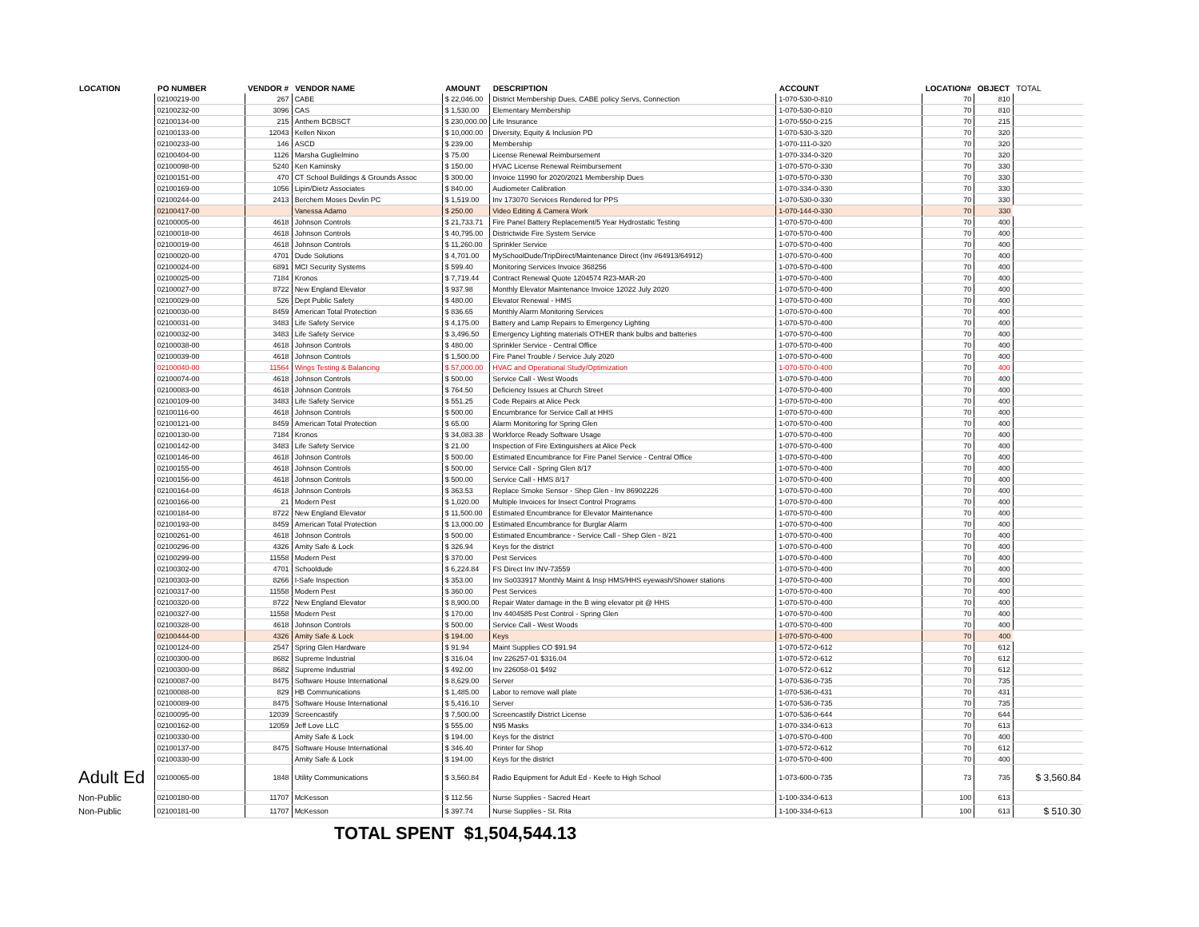| LOCATION | PO NUMBER | VENDOR # | VENDOR NAME | AMOUNT | DESCRIPTION | ACCOUNT | LOCATION# | OBJECT | TOTAL |
| --- | --- | --- | --- | --- | --- | --- | --- | --- | --- |
| | 02100219-00 | 267 | CABE | $ 22,046.00 | District Membership Dues, CABE policy Servs, Connection | 1-070-530-0-810 | 70 | 810 | |
| | 02100232-00 | 3096 | CAS | $ 1,530.00 | Elementary Membership | 1-070-530-0-810 | 70 | 810 | |
| | 02100134-00 | 215 | Anthem BCBSCT | $ 230,000.00 | Life Insurance | 1-070-550-0-215 | 70 | 215 | |
| | 02100133-00 | 12043 | Kellen Nixon | $ 10,000.00 | Diversity, Equity & Inclusion PD | 1-070-530-3-320 | 70 | 320 | |
| | 02100233-00 | 146 | ASCD | $ 239.00 | Membership | 1-070-111-0-320 | 70 | 320 | |
| | 02100404-00 | 1126 | Marsha Guglielmino | $ 75.00 | License Renewal Reimbursement | 1-070-334-0-320 | 70 | 320 | |
| | 02100098-00 | 5240 | Ken Kaminsky | $ 150.00 | HVAC License Renewal Reimbursement | 1-070-570-0-330 | 70 | 330 | |
| | 02100151-00 | 470 | CT School Buildings & Grounds Assoc | $ 300.00 | Invoice 11990 for 2020/2021 Membership Dues | 1-070-570-0-330 | 70 | 330 | |
| | 02100169-00 | 1056 | Lipin/Dietz Associates | $ 840.00 | Audiometer Calibration | 1-070-334-0-330 | 70 | 330 | |
| | 02100244-00 | 2413 | Berchem Moses Devlin PC | $ 1,519.00 | Inv 173070 Services Rendered for PPS | 1-070-530-0-330 | 70 | 330 | |
| | 02100417-00 | | Vanessa Adamo | $ 250.00 | Video Editing & Camera Work | 1-070-144-0-330 | 70 | 330 | |
| | 02100005-00 | 4618 | Johnson Controls | $ 21,733.71 | Fire Panel Battery Replacement/5 Year Hydrostatic Testing | 1-070-570-0-400 | 70 | 400 | |
| | 02100018-00 | 4618 | Johnson Controls | $ 40,795.00 | Districtwide Fire System Service | 1-070-570-0-400 | 70 | 400 | |
| | 02100019-00 | 4618 | Johnson Controls | $ 11,260.00 | Sprinkler Service | 1-070-570-0-400 | 70 | 400 | |
| | 02100020-00 | 4701 | Dude Solutions | $ 4,701.00 | MySchoolDude/TripDirect/Maintenance Direct (Inv #64913/64912) | 1-070-570-0-400 | 70 | 400 | |
| | 02100024-00 | 6891 | MCI Security Systems | $ 599.40 | Monitoring Services Invoice 368256 | 1-070-570-0-400 | 70 | 400 | |
| | 02100025-00 | 7184 | Kronos | $ 7,719.44 | Contract Renewal Quote 1204574 R23-MAR-20 | 1-070-570-0-400 | 70 | 400 | |
| | 02100027-00 | 8722 | New England Elevator | $ 937.98 | Monthly Elevator Maintenance Invoice 12022 July 2020 | 1-070-570-0-400 | 70 | 400 | |
| | 02100029-00 | 526 | Dept Public Safety | $ 480.00 | Elevator Renewal - HMS | 1-070-570-0-400 | 70 | 400 | |
| | 02100030-00 | 8459 | American Total Protection | $ 836.65 | Monthly Alarm Monitoring Services | 1-070-570-0-400 | 70 | 400 | |
| | 02100031-00 | 3483 | Life Safety Service | $ 4,175.00 | Battery and Lamp Repairs to Emergency Lighting | 1-070-570-0-400 | 70 | 400 | |
| | 02100032-00 | 3483 | Life Safety Service | $ 3,496.50 | Emergency Lighting materials OTHER thank bulbs and batteries | 1-070-570-0-400 | 70 | 400 | |
| | 02100038-00 | 4618 | Johnson Controls | $ 480.00 | Sprinkler Service - Central Office | 1-070-570-0-400 | 70 | 400 | |
| | 02100039-00 | 4618 | Johnson Controls | $ 1,500.00 | Fire Panel Trouble / Service July 2020 | 1-070-570-0-400 | 70 | 400 | |
| | 02100040-00 | 11564 | Wings Testing & Balancing | $ 57,000.00 | HVAC and Operational Study/Optimization | 1-070-570-0-400 | 70 | 400 | |
| | 02100074-00 | 4618 | Johnson Controls | $ 500.00 | Service Call - West Woods | 1-070-570-0-400 | 70 | 400 | |
| | 02100083-00 | 4618 | Johnson Controls | $ 764.50 | Deficiency Issues at Church Street | 1-070-570-0-400 | 70 | 400 | |
| | 02100109-00 | 3483 | Life Safety Service | $ 551.25 | Code Repairs at Alice Peck | 1-070-570-0-400 | 70 | 400 | |
| | 02100116-00 | 4618 | Johnson Controls | $ 500.00 | Encumbrance for Service Call at HHS | 1-070-570-0-400 | 70 | 400 | |
| | 02100121-00 | 8459 | American Total Protection | $ 65.00 | Alarm Monitoring for Spring Glen | 1-070-570-0-400 | 70 | 400 | |
| | 02100130-00 | 7184 | Kronos | $ 34,083.38 | Workforce Ready Software Usage | 1-070-570-0-400 | 70 | 400 | |
| | 02100142-00 | 3483 | Life Safety Service | $ 21.00 | Inspection of Fire Extinguishers at Alice Peck | 1-070-570-0-400 | 70 | 400 | |
| | 02100146-00 | 4618 | Johnson Controls | $ 500.00 | Estimated Encumbrance for Fire Panel Service - Central Office | 1-070-570-0-400 | 70 | 400 | |
| | 02100155-00 | 4618 | Johnson Controls | $ 500.00 | Service Call - Spring Glen 8/17 | 1-070-570-0-400 | 70 | 400 | |
| | 02100156-00 | 4618 | Johnson Controls | $ 500.00 | Service Call - HMS 8/17 | 1-070-570-0-400 | 70 | 400 | |
| | 02100164-00 | 4618 | Johnson Controls | $ 363.53 | Replace Smoke Sensor - Shep Glen - Inv 86902226 | 1-070-570-0-400 | 70 | 400 | |
| | 02100166-00 | 21 | Modern Pest | $ 1,020.00 | Multiple Invoices for Insect Control Programs | 1-070-570-0-400 | 70 | 400 | |
| | 02100184-00 | 8722 | New England Elevator | $ 11,500.00 | Estimated Encumbrance for Elevator Maintenance | 1-070-570-0-400 | 70 | 400 | |
| | 02100193-00 | 8459 | American Total Protection | $ 13,000.00 | Estimated Encumbrance for Burglar Alarm | 1-070-570-0-400 | 70 | 400 | |
| | 02100261-00 | 4618 | Johnson Controls | $ 500.00 | Estimated Encumbrance - Service Call - Shep Glen - 8/21 | 1-070-570-0-400 | 70 | 400 | |
| | 02100296-00 | 4326 | Amity Safe & Lock | $ 326.94 | Keys for the district | 1-070-570-0-400 | 70 | 400 | |
| | 02100299-00 | 11558 | Modern Pest | $ 370.00 | Pest Services | 1-070-570-0-400 | 70 | 400 | |
| | 02100302-00 | 4701 | Schooldude | $ 6,224.84 | FS Direct Inv INV-73559 | 1-070-570-0-400 | 70 | 400 | |
| | 02100303-00 | 8266 | I-Safe Inspection | $ 353.00 | Inv So033917 Monthly Maint & Insp HMS/HHS eyewash/Shower stations | 1-070-570-0-400 | 70 | 400 | |
| | 02100317-00 | 11558 | Modern Pest | $ 360.00 | Pest Services | 1-070-570-0-400 | 70 | 400 | |
| | 02100320-00 | 8722 | New England Elevator | $ 8,900.00 | Repair Water damage in the B wing elevator pit @ HHS | 1-070-570-0-400 | 70 | 400 | |
| | 02100327-00 | 11558 | Modern Pest | $ 170.00 | Inv 4404585 Pest Control - Spring Glen | 1-070-570-0-400 | 70 | 400 | |
| | 02100328-00 | 4618 | Johnson Controls | $ 500.00 | Service Call - West Woods | 1-070-570-0-400 | 70 | 400 | |
| | 02100444-00 | 4326 | Amity Safe & Lock | $ 194.00 | Keys | 1-070-570-0-400 | 70 | 400 | |
| | 02100124-00 | 2547 | Spring Glen Hardware | $ 91.94 | Maint Supplies CO $91.94 | 1-070-572-0-612 | 70 | 612 | |
| | 02100300-00 | 8682 | Supreme Industrial | $ 316.04 | Inv 226257-01 $316.04 | 1-070-572-0-612 | 70 | 612 | |
| | 02100300-00 | 8682 | Supreme Industrial | $ 492.00 | Inv 226058-01 $492 | 1-070-572-0-612 | 70 | 612 | |
| | 02100087-00 | 8475 | Software House International | $ 8,629.00 | Server | 1-070-536-0-735 | 70 | 735 | |
| | 02100088-00 | 829 | HB Communications | $ 1,485.00 | Labor to remove wall plate | 1-070-536-0-431 | 70 | 431 | |
| | 02100089-00 | 8475 | Software House International | $ 5,416.10 | Server | 1-070-536-0-735 | 70 | 735 | |
| | 02100095-00 | 12039 | Screencastify | $ 7,500.00 | Screencastify District License | 1-070-536-0-644 | 70 | 644 | |
| | 02100162-00 | 12059 | Jeff Love LLC | $ 555.00 | N95 Masks | 1-070-334-0-613 | 70 | 613 | |
| | 02100330-00 | | Amity Safe & Lock | $ 194.00 | Keys for the district | 1-070-570-0-400 | 70 | 400 | |
| | 02100137-00 | 8475 | Software House International | $ 346.40 | Printer for Shop | 1-070-572-0-612 | 70 | 612 | |
| | 02100330-00 | | Amity Safe & Lock | $ 194.00 | Keys for the district | 1-070-570-0-400 | 70 | 400 | |
| Adult Ed | 02100065-00 | 1848 | Utility Communications | $ 3,560.84 | Radio Equipment for Adult Ed - Keefe to High School | 1-073-600-0-735 | 73 | 735 | $ 3,560.84 |
| Non-Public | 02100180-00 | 11707 | McKesson | $ 112.56 | Nurse Supplies - Sacred Heart | 1-100-334-0-613 | 100 | 613 | |
| Non-Public | 02100181-00 | 11707 | McKesson | $ 397.74 | Nurse Supplies - St. Rita | 1-100-334-0-613 | 100 | 613 | $ 510.30 |
TOTAL SPENT $1,504,544.13